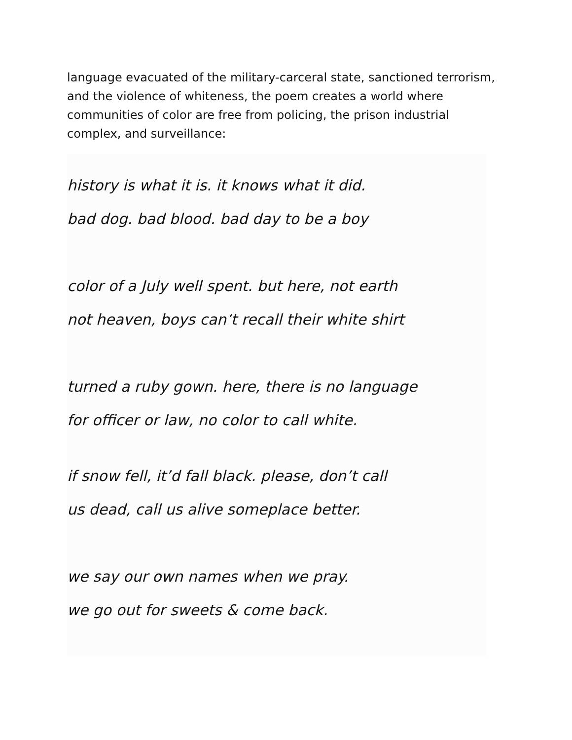language evacuated of the military-carceral state, sanctioned terrorism, and the violence of whiteness, the poem creates a world where communities of color are free from policing, the prison industrial complex, and surveillance:
history is what it is. it knows what it did.
bad dog. bad blood. bad day to be a boy
color of a July well spent. but here, not earth
not heaven, boys can’t recall their white shirt
turned a ruby gown. here, there is no language
for officer or law, no color to call white.
if snow fell, it’d fall black. please, don’t call
us dead, call us alive someplace better.
we say our own names when we pray.
we go out for sweets & come back.